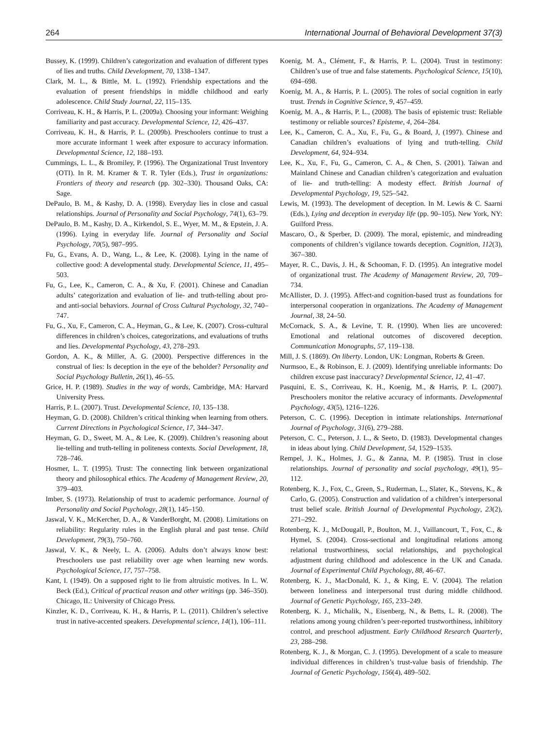264 International Journal of Behavioral Development 37(3)
Bussey, K. (1999). Children’s categorization and evaluation of different types of lies and truths. Child Development, 70, 1338–1347.
Clark, M. L., & Bittle, M. L. (1992). Friendship expectations and the evaluation of present friendships in middle childhood and early adolescence. Child Study Journal, 22, 115–135.
Corriveau, K. H., & Harris, P. L. (2009a). Choosing your informant: Weighing familiarity and past accuracy. Developmental Science, 12, 426–437.
Corriveau, K. H., & Harris, P. L. (2009b). Preschoolers continue to trust a more accurate informant 1 week after exposure to accuracy information. Developmental Science, 12, 188–193.
Cummings, L. L., & Bromiley, P. (1996). The Organizational Trust Inventory (OTI). In R. M. Kramer & T. R. Tyler (Eds.), Trust in organizations: Frontiers of theory and research (pp. 302–330). Thousand Oaks, CA: Sage.
DePaulo, B. M., & Kashy, D. A. (1998). Everyday lies in close and casual relationships. Journal of Personality and Social Psychology, 74(1), 63–79.
DePaulo, B. M., Kashy, D. A., Kirkendol, S. E., Wyer, M. M., & Epstein, J. A. (1996). Lying in everyday life. Journal of Personality and Social Psychology, 70(5), 987–995.
Fu, G., Evans, A. D., Wang, L., & Lee, K. (2008). Lying in the name of collective good: A developmental study. Developmental Science, 11, 495–503.
Fu, G., Lee, K., Cameron, C. A., & Xu, F. (2001). Chinese and Canadian adults’ categorization and evaluation of lie- and truth-telling about pro- and anti-social behaviors. Journal of Cross Cultural Psychology, 32, 740–747.
Fu, G., Xu, F., Cameron, C. A., Heyman, G., & Lee, K. (2007). Cross-cultural differences in children’s choices, categorizations, and evaluations of truths and lies. Developmental Psychology, 43, 278–293.
Gordon, A. K., & Miller, A. G. (2000). Perspective differences in the construal of lies: Is deception in the eye of the beholder? Personality and Social Psychology Bulletin, 26(1), 46–55.
Grice, H. P. (1989). Studies in the way of words, Cambridge, MA: Harvard University Press.
Harris, P. L. (2007). Trust. Developmental Science, 10, 135–138.
Heyman, G. D. (2008). Children’s critical thinking when learning from others. Current Directions in Psychological Science, 17, 344–347.
Heyman, G. D., Sweet, M. A., & Lee, K. (2009). Children’s reasoning about lie-telling and truth-telling in politeness contexts. Social Development, 18, 728–746.
Hosmer, L. T. (1995). Trust: The connecting link between organizational theory and philosophical ethics. The Academy of Management Review, 20, 379–403.
Imber, S. (1973). Relationship of trust to academic performance. Journal of Personality and Social Psychology, 28(1), 145–150.
Jaswal, V. K., McKercher, D. A., & VanderBorght, M. (2008). Limitations on reliability: Regularity rules in the English plural and past tense. Child Development, 79(3), 750–760.
Jaswal, V. K., & Neely, L. A. (2006). Adults don’t always know best: Preschoolers use past reliability over age when learning new words. Psychological Science, 17, 757–758.
Kant, I. (1949). On a supposed right to lie from altruistic motives. In L. W. Beck (Ed.), Critical of practical reason and other writings (pp. 346–350). Chicago, IL: University of Chicago Press.
Kinzler, K. D., Corriveau, K. H., & Harris, P. L. (2011). Children’s selective trust in native-accented speakers. Developmental science, 14(1), 106–111.
Koenig, M. A., Clément, F., & Harris, P. L. (2004). Trust in testimony: Children’s use of true and false statements. Psychological Science, 15(10), 694–698.
Koenig, M. A., & Harris, P. L. (2005). The roles of social cognition in early trust. Trends in Cognitive Science, 9, 457–459.
Koenig, M. A., & Harris, P. L., (2008). The basis of epistemic trust: Reliable testimony or reliable sources? Episteme, 4, 264–284.
Lee, K., Cameron, C. A., Xu, F., Fu, G., & Board, J, (1997). Chinese and Canadian children’s evaluations of lying and truth-telling. Child Development, 64, 924–934.
Lee, K., Xu, F., Fu, G., Cameron, C. A., & Chen, S. (2001). Taiwan and Mainland Chinese and Canadian children’s categorization and evaluation of lie- and truth-telling: A modesty effect. British Journal of Developmental Psychology, 19, 525–542.
Lewis, M. (1993). The development of deception. In M. Lewis & C. Saarni (Eds.), Lying and deception in everyday life (pp. 90–105). New York, NY: Guilford Press.
Mascaro, O., & Sperber, D. (2009). The moral, epistemic, and mindreading components of children’s vigilance towards deception. Cognition, 112(3), 367–380.
Mayer, R. C., Davis, J. H., & Schooman, F. D. (1995). An integrative model of organizational trust. The Academy of Management Review, 20, 709–734.
McAllister, D. J. (1995). Affect-and cognition-based trust as foundations for interpersonal cooperation in organizations. The Academy of Management Journal, 38, 24–50.
McCornack, S. A., & Levine, T. R. (1990). When lies are uncovered: Emotional and relational outcomes of discovered deception. Communication Monographs, 57, 119–138.
Mill, J. S. (1869). On liberty. London, UK: Longman, Roberts & Green.
Nurmsoo, E., & Robinson, E. J. (2009). Identifying unreliable informants: Do children excuse past inaccuracy? Developmental Science, 12, 41–47.
Pasquini, E. S., Corriveau, K. H., Koenig, M., & Harris, P. L. (2007). Preschoolers monitor the relative accuracy of informants. Developmental Psychology, 43(5), 1216–1226.
Peterson, C. C. (1996). Deception in intimate relationships. International Journal of Psychology, 31(6), 279–288.
Peterson, C. C., Peterson, J. L., & Seeto, D. (1983). Developmental changes in ideas about lying. Child Development, 54, 1529–1535.
Rempel, J. K., Holmes, J. G., & Zanna, M. P. (1985). Trust in close relationships. Journal of personality and social psychology, 49(1), 95–112.
Rotenberg, K. J., Fox, C., Green, S., Ruderman, L., Slater, K., Stevens, K., & Carlo, G. (2005). Construction and validation of a children’s interpersonal trust belief scale. British Journal of Developmental Psychology, 23(2), 271–292.
Rotenberg, K. J., McDougall, P., Boulton, M. J., Vaillancourt, T., Fox, C., & Hymel, S. (2004). Cross-sectional and longitudinal relations among relational trustworthiness, social relationships, and psychological adjustment during childhood and adolescence in the UK and Canada. Journal of Experimental Child Psychology, 88, 46–67.
Rotenberg, K. J., MacDonald, K. J., & King, E. V. (2004). The relation between loneliness and interpersonal trust during middle childhood. Journal of Genetic Psychology, 165, 233–249.
Rotenberg, K. J., Michalik, N., Eisenberg, N., & Betts, L. R. (2008). The relations among young children’s peer-reported trustworthiness, inhibitory control, and preschool adjustment. Early Childhood Research Quarterly, 23, 288–298.
Rotenberg, K. J., & Morgan, C. J. (1995). Development of a scale to measure individual differences in children’s trust-value basis of friendship. The Journal of Genetic Psychology, 156(4), 489–502.